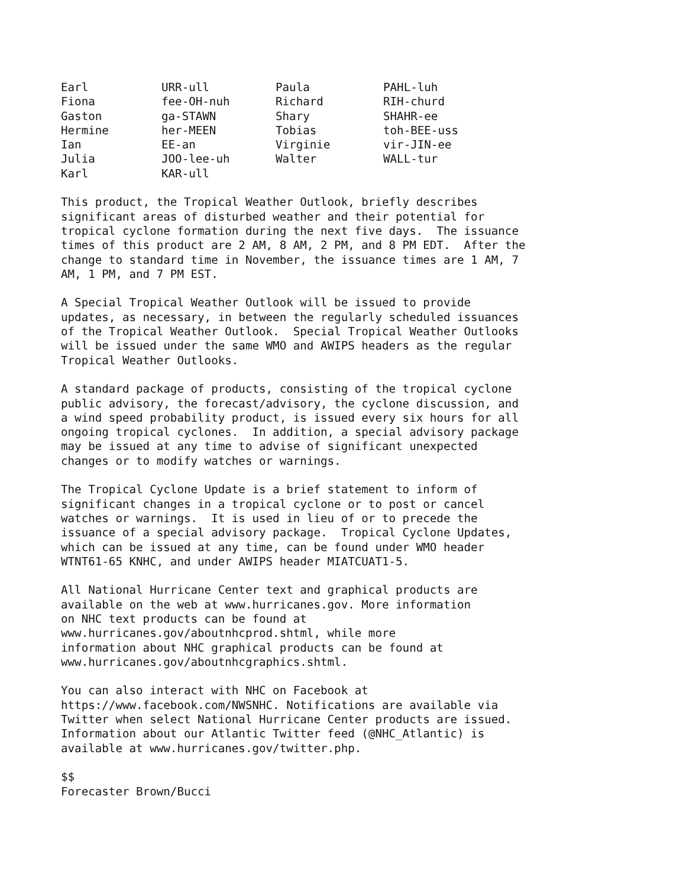| Earl | URR-ull | Paula | PAHL-luh |
| Fiona | fee-OH-nuh | Richard | RIH-churd |
| Gaston | ga-STAWN | Shary | SHAHR-ee |
| Hermine | her-MEEN | Tobias | toh-BEE-uss |
| Ian | EE-an | Virginie | vir-JIN-ee |
| Julia | JOO-lee-uh | Walter | WALL-tur |
| Karl | KAR-ull | | |
This product, the Tropical Weather Outlook, briefly describes
significant areas of disturbed weather and their potential for
tropical cyclone formation during the next five days.  The issuance
times of this product are 2 AM, 8 AM, 2 PM, and 8 PM EDT.  After the
change to standard time in November, the issuance times are 1 AM, 7
AM, 1 PM, and 7 PM EST.
A Special Tropical Weather Outlook will be issued to provide
updates, as necessary, in between the regularly scheduled issuances
of the Tropical Weather Outlook.  Special Tropical Weather Outlooks
will be issued under the same WMO and AWIPS headers as the regular
Tropical Weather Outlooks.
A standard package of products, consisting of the tropical cyclone
public advisory, the forecast/advisory, the cyclone discussion, and
a wind speed probability product, is issued every six hours for all
ongoing tropical cyclones.  In addition, a special advisory package
may be issued at any time to advise of significant unexpected
changes or to modify watches or warnings.
The Tropical Cyclone Update is a brief statement to inform of
significant changes in a tropical cyclone or to post or cancel
watches or warnings.  It is used in lieu of or to precede the
issuance of a special advisory package.  Tropical Cyclone Updates,
which can be issued at any time, can be found under WMO header
WTNT61-65 KNHC, and under AWIPS header MIATCUAT1-5.
All National Hurricane Center text and graphical products are
available on the web at www.hurricanes.gov. More information
on NHC text products can be found at
www.hurricanes.gov/aboutnhcprod.shtml, while more
information about NHC graphical products can be found at
www.hurricanes.gov/aboutnhcgraphics.shtml.
You can also interact with NHC on Facebook at
https://www.facebook.com/NWSNHC. Notifications are available via
Twitter when select National Hurricane Center products are issued.
Information about our Atlantic Twitter feed (@NHC_Atlantic) is
available at www.hurricanes.gov/twitter.php.
$$
Forecaster Brown/Bucci